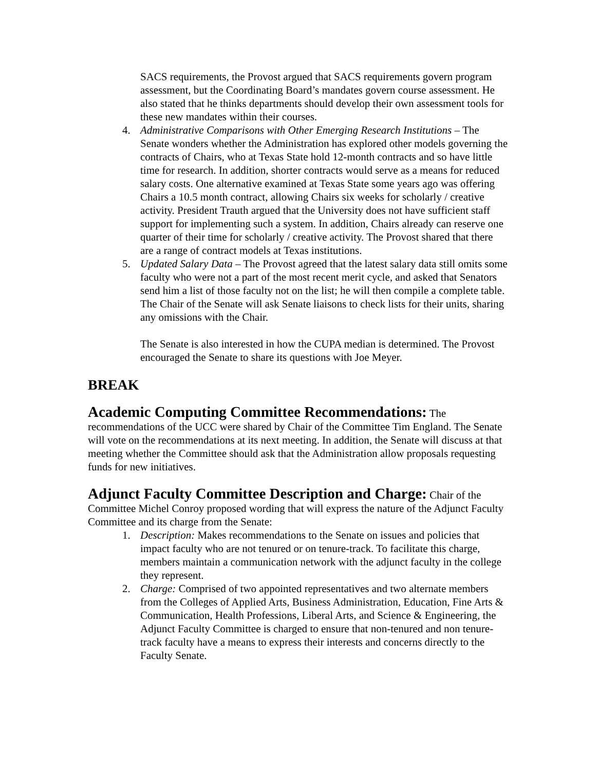SACS requirements, the Provost argued that SACS requirements govern program assessment, but the Coordinating Board’s mandates govern course assessment. He also stated that he thinks departments should develop their own assessment tools for these new mandates within their courses.
4. Administrative Comparisons with Other Emerging Research Institutions – The Senate wonders whether the Administration has explored other models governing the contracts of Chairs, who at Texas State hold 12-month contracts and so have little time for research. In addition, shorter contracts would serve as a means for reduced salary costs. One alternative examined at Texas State some years ago was offering Chairs a 10.5 month contract, allowing Chairs six weeks for scholarly / creative activity. President Trauth argued that the University does not have sufficient staff support for implementing such a system. In addition, Chairs already can reserve one quarter of their time for scholarly / creative activity. The Provost shared that there are a range of contract models at Texas institutions.
5. Updated Salary Data – The Provost agreed that the latest salary data still omits some faculty who were not a part of the most recent merit cycle, and asked that Senators send him a list of those faculty not on the list; he will then compile a complete table. The Chair of the Senate will ask Senate liaisons to check lists for their units, sharing any omissions with the Chair.
The Senate is also interested in how the CUPA median is determined. The Provost encouraged the Senate to share its questions with Joe Meyer.
BREAK
Academic Computing Committee Recommendations: The recommendations of the UCC were shared by Chair of the Committee Tim England. The Senate will vote on the recommendations at its next meeting. In addition, the Senate will discuss at that meeting whether the Committee should ask that the Administration allow proposals requesting funds for new initiatives.
Adjunct Faculty Committee Description and Charge: Chair of the Committee Michel Conroy proposed wording that will express the nature of the Adjunct Faculty Committee and its charge from the Senate:
1. Description: Makes recommendations to the Senate on issues and policies that impact faculty who are not tenured or on tenure-track. To facilitate this charge, members maintain a communication network with the adjunct faculty in the college they represent.
2. Charge: Comprised of two appointed representatives and two alternate members from the Colleges of Applied Arts, Business Administration, Education, Fine Arts & Communication, Health Professions, Liberal Arts, and Science & Engineering, the Adjunct Faculty Committee is charged to ensure that non-tenured and non tenure-track faculty have a means to express their interests and concerns directly to the Faculty Senate.